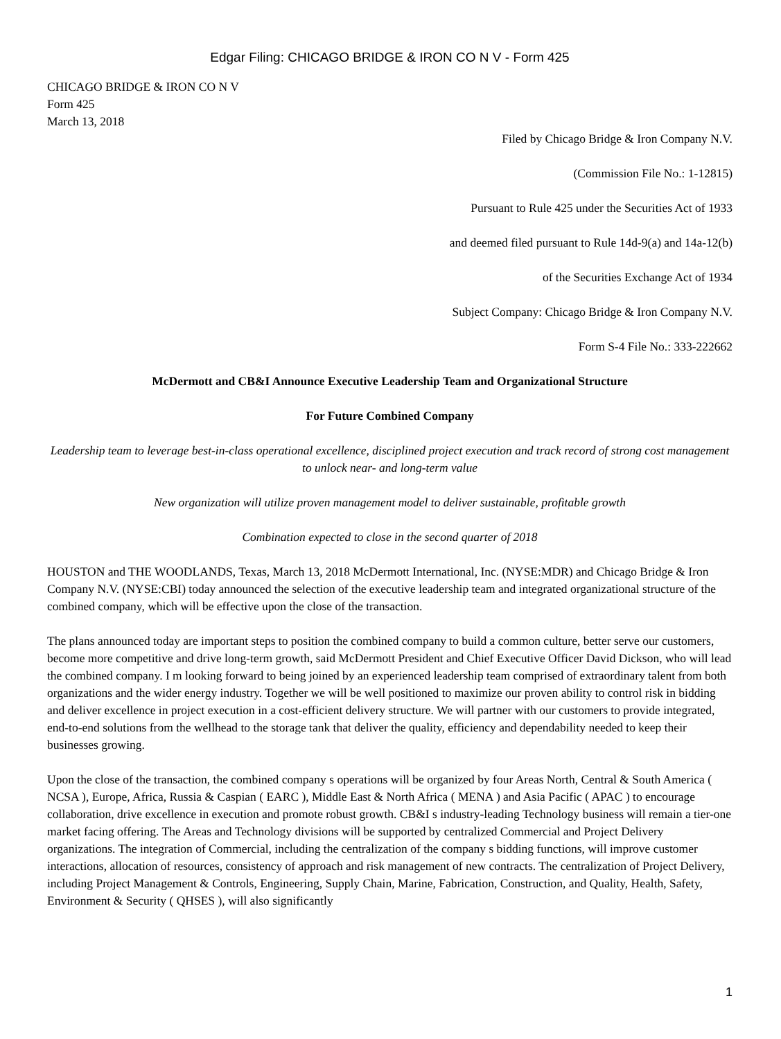Edgar Filing: CHICAGO BRIDGE & IRON CO N V - Form 425
CHICAGO BRIDGE & IRON CO N V
Form 425
March 13, 2018
Filed by Chicago Bridge & Iron Company N.V.
(Commission File No.: 1-12815)
Pursuant to Rule 425 under the Securities Act of 1933
and deemed filed pursuant to Rule 14d-9(a) and 14a-12(b)
of the Securities Exchange Act of 1934
Subject Company: Chicago Bridge & Iron Company N.V.
Form S-4 File No.: 333-222662
McDermott and CB&I Announce Executive Leadership Team and Organizational Structure
For Future Combined Company
Leadership team to leverage best-in-class operational excellence, disciplined project execution and track record of strong cost management to unlock near- and long-term value
New organization will utilize proven management model to deliver sustainable, profitable growth
Combination expected to close in the second quarter of 2018
HOUSTON and THE WOODLANDS, Texas, March 13, 2018 McDermott International, Inc. (NYSE:MDR) and Chicago Bridge & Iron Company N.V. (NYSE:CBI) today announced the selection of the executive leadership team and integrated organizational structure of the combined company, which will be effective upon the close of the transaction.
The plans announced today are important steps to position the combined company to build a common culture, better serve our customers, become more competitive and drive long-term growth, said McDermott President and Chief Executive Officer David Dickson, who will lead the combined company. I m looking forward to being joined by an experienced leadership team comprised of extraordinary talent from both organizations and the wider energy industry. Together we will be well positioned to maximize our proven ability to control risk in bidding and deliver excellence in project execution in a cost-efficient delivery structure. We will partner with our customers to provide integrated, end-to-end solutions from the wellhead to the storage tank that deliver the quality, efficiency and dependability needed to keep their businesses growing.
Upon the close of the transaction, the combined company s operations will be organized by four Areas North, Central & South America ( NCSA ), Europe, Africa, Russia & Caspian ( EARC ), Middle East & North Africa ( MENA ) and Asia Pacific ( APAC ) to encourage collaboration, drive excellence in execution and promote robust growth. CB&I s industry-leading Technology business will remain a tier-one market facing offering. The Areas and Technology divisions will be supported by centralized Commercial and Project Delivery organizations. The integration of Commercial, including the centralization of the company s bidding functions, will improve customer interactions, allocation of resources, consistency of approach and risk management of new contracts. The centralization of Project Delivery, including Project Management & Controls, Engineering, Supply Chain, Marine, Fabrication, Construction, and Quality, Health, Safety, Environment & Security ( QHSES ), will also significantly
1